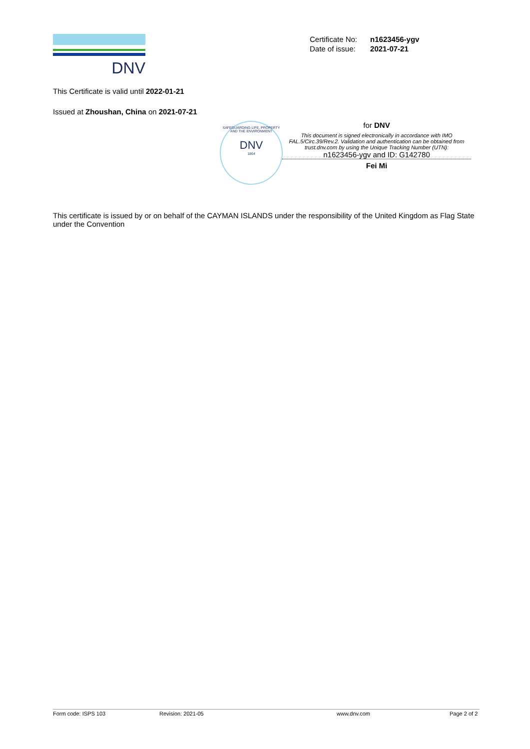DNV
| Certificate No: | n1623456-ygv |
| Date of issue: | 2021-07-21 |
This Certificate is valid until 2022-01-21
Issued at Zhoushan, China on 2021-07-21
SAFEGUARDING LIFE, PROPERTY AND THE ENVIRONMENT
DNV
1864
for DNV
This document is signed electronically in accordance with IMO FAL.5/Circ.39/Rev.2. Validation and authentication can be obtained from trust.dnv.com by using the Unique Tracking Number (UTN):
n1623456-ygv and ID: G142780
Fei Mi
This certificate is issued by or on behalf of the CAYMAN ISLANDS under the responsibility of the United Kingdom as Flag State under the Convention
Form code: ISPS 103 Revision: 2021-05 www.dnv.com Page 2 of 2